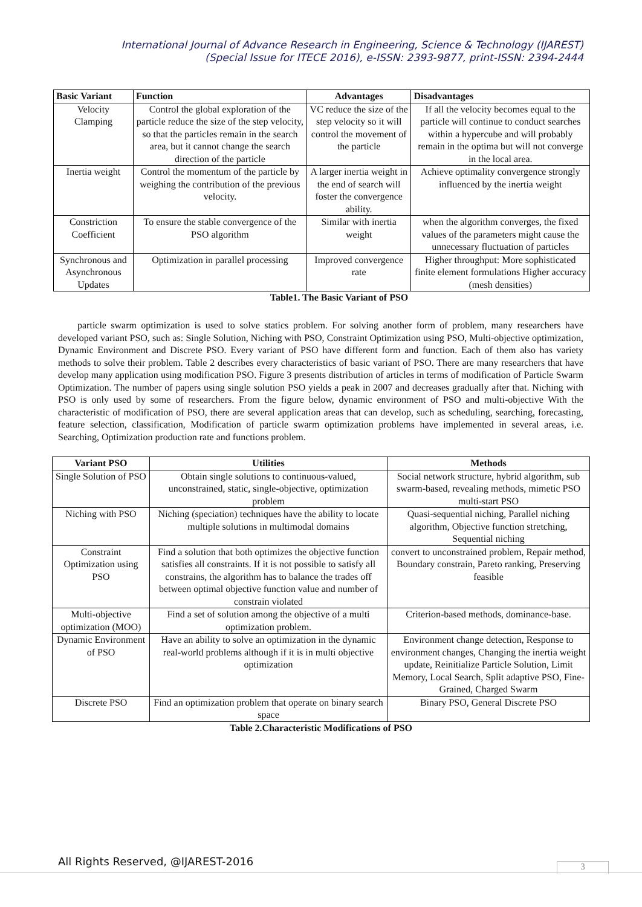International Journal of Advance Research in Engineering, Science & Technology (IJAREST)
(Special Issue for ITECE 2016), e-ISSN: 2393-9877, print-ISSN: 2394-2444
| Basic Variant | Function | Advantages | Disadvantages |
| --- | --- | --- | --- |
| Velocity Clamping | Control the global exploration of the particle reduce the size of the step velocity, so that the particles remain in the search area, but it cannot change the search direction of the particle | VC reduce the size of the step velocity so it will control the movement of the particle | If all the velocity becomes equal to the particle will continue to conduct searches within a hypercube and will probably remain in the optima but will not converge in the local area. |
| Inertia weight | Control the momentum of the particle by weighing the contribution of the previous velocity. | A larger inertia weight in the end of search will foster the convergence ability. | Achieve optimality convergence strongly influenced by the inertia weight |
| Constriction Coefficient | To ensure the stable convergence of the PSO algorithm | Similar with inertia weight | when the algorithm converges, the fixed values of the parameters might cause the unnecessary fluctuation of particles |
| Synchronous and Asynchronous Updates | Optimization in parallel processing | Improved convergence rate | Higher throughput: More sophisticated finite element formulations Higher accuracy (mesh densities) |
Table1. The Basic Variant of PSO
particle swarm optimization is used to solve statics problem. For solving another form of problem, many researchers have developed variant PSO, such as: Single Solution, Niching with PSO, Constraint Optimization using PSO, Multi-objective optimization, Dynamic Environment and Discrete PSO. Every variant of PSO have different form and function. Each of them also has variety methods to solve their problem. Table 2 describes every characteristics of basic variant of PSO. There are many researchers that have develop many application using modification PSO. Figure 3 presents distribution of articles in terms of modification of Particle Swarm Optimization. The number of papers using single solution PSO yields a peak in 2007 and decreases gradually after that. Niching with PSO is only used by some of researchers. From the figure below, dynamic environment of PSO and multi-objective With the characteristic of modification of PSO, there are several application areas that can develop, such as scheduling, searching, forecasting, feature selection, classification, Modification of particle swarm optimization problems have implemented in several areas, i.e. Searching, Optimization production rate and functions problem.
| Variant PSO | Utilities | Methods |
| --- | --- | --- |
| Single Solution of PSO | Obtain single solutions to continuous-valued, unconstrained, static, single-objective, optimization problem | Social network structure, hybrid algorithm, sub swarm-based, revealing methods, mimetic PSO multi-start PSO |
| Niching with PSO | Niching (speciation) techniques have the ability to locate multiple solutions in multimodal domains | Quasi-sequential niching, Parallel niching algorithm, Objective function stretching, Sequential niching |
| Constraint Optimization using PSO | Find a solution that both optimizes the objective function satisfies all constraints. If it is not possible to satisfy all constrains, the algorithm has to balance the trades off between optimal objective function value and number of constrain violated | convert to unconstrained problem, Repair method, Boundary constrain, Pareto ranking, Preserving feasible |
| Multi-objective optimization (MOO) | Find a set of solution among the objective of a multi optimization problem. | Criterion-based methods, dominance-base. |
| Dynamic Environment of PSO | Have an ability to solve an optimization in the dynamic real-world problems although if it is in multi objective optimization | Environment change detection, Response to environment changes, Changing the inertia weight update, Reinitialize Particle Solution, Limit Memory, Local Search, Split adaptive PSO, Fine-Grained, Charged Swarm |
| Discrete PSO | Find an optimization problem that operate on binary search space | Binary PSO, General Discrete PSO |
Table 2.Characteristic Modifications of PSO
All Rights Reserved, @IJAREST-2016
3